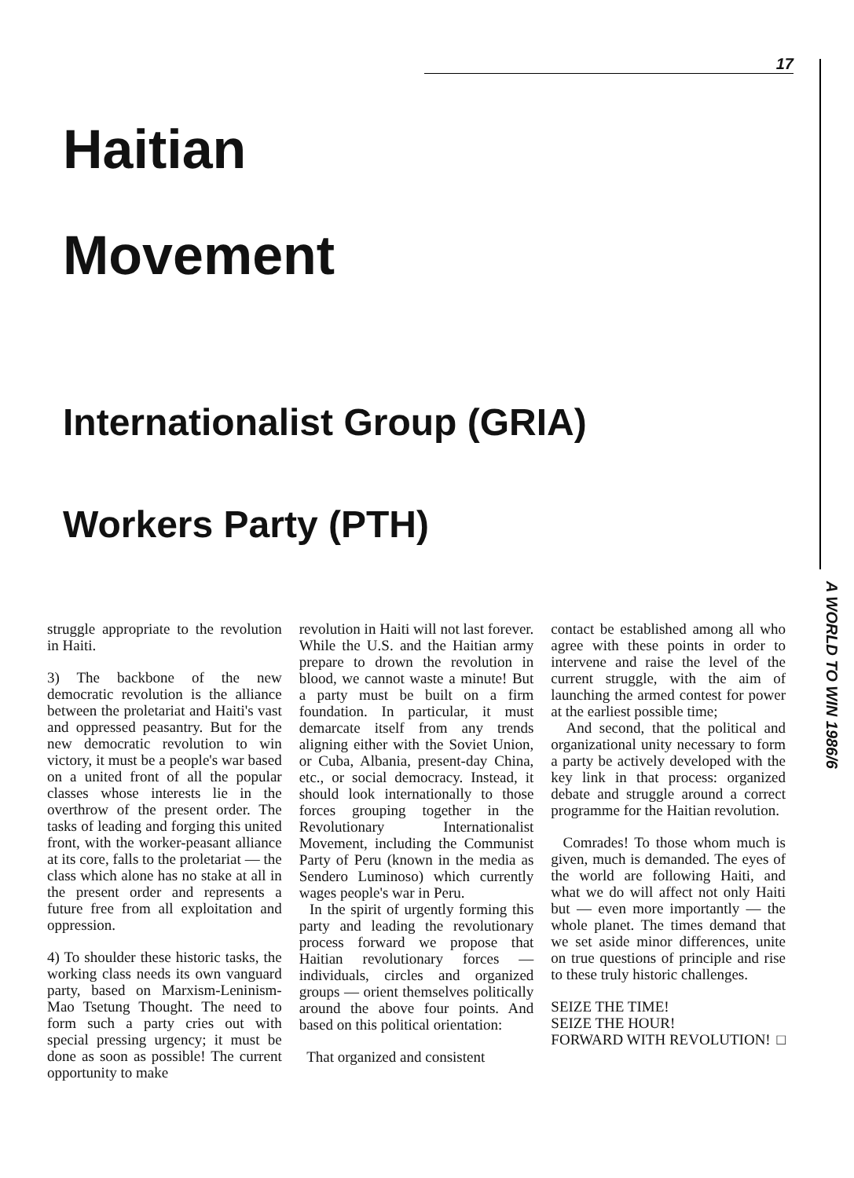17
A WORLD TO WIN 1986/6
Haitian
Movement
Internationalist Group (GRIA)
Workers Party (PTH)
struggle appropriate to the revolution in Haiti.
3) The backbone of the new democratic revolution is the alliance between the proletariat and Haiti's vast and oppressed peasantry. But for the new democratic revolution to win victory, it must be a people's war based on a united front of all the popular classes whose interests lie in the overthrow of the present order. The tasks of leading and forging this united front, with the worker-peasant alliance at its core, falls to the proletariat — the class which alone has no stake at all in the present order and represents a future free from all exploitation and oppression.
4) To shoulder these historic tasks, the working class needs its own vanguard party, based on Marxism-Leninism-Mao Tsetung Thought. The need to form such a party cries out with special pressing urgency; it must be done as soon as possible! The current opportunity to make
revolution in Haiti will not last forever. While the U.S. and the Haitian army prepare to drown the revolution in blood, we cannot waste a minute! But a party must be built on a firm foundation. In particular, it must demarcate itself from any trends aligning either with the Soviet Union, or Cuba, Albania, present-day China, etc., or social democracy. Instead, it should look internationally to those forces grouping together in the Revolutionary Internationalist Movement, including the Communist Party of Peru (known in the media as Sendero Luminoso) which currently wages people's war in Peru.
In the spirit of urgently forming this party and leading the revolutionary process forward we propose that Haitian revolutionary forces — individuals, circles and organized groups — orient themselves politically around the above four points. And based on this political orientation:
That organized and consistent
contact be established among all who agree with these points in order to intervene and raise the level of the current struggle, with the aim of launching the armed contest for power at the earliest possible time;
And second, that the political and organizational unity necessary to form a party be actively developed with the key link in that process: organized debate and struggle around a correct programme for the Haitian revolution.
Comrades! To those whom much is given, much is demanded. The eyes of the world are following Haiti, and what we do will affect not only Haiti but — even more importantly — the whole planet. The times demand that we set aside minor differences, unite on true questions of principle and rise to these truly historic challenges.
SEIZE THE TIME!
SEIZE THE HOUR!
FORWARD WITH REVOLUTION! □